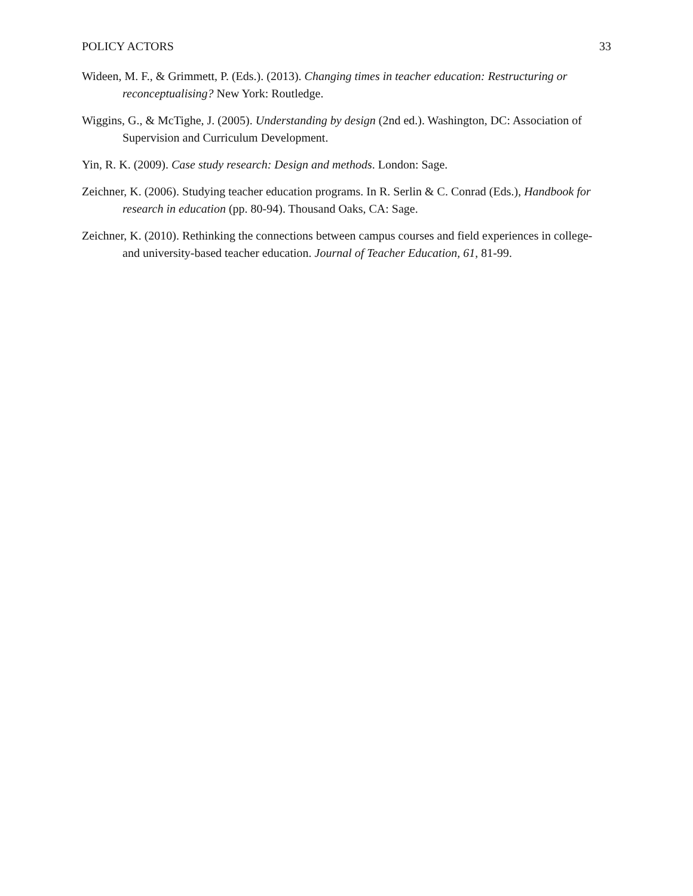POLICY ACTORS 33
Wideen, M. F., & Grimmett, P. (Eds.). (2013). Changing times in teacher education: Restructuring or reconceptualising? New York: Routledge.
Wiggins, G., & McTighe, J. (2005). Understanding by design (2nd ed.). Washington, DC: Association of Supervision and Curriculum Development.
Yin, R. K. (2009). Case study research: Design and methods. London: Sage.
Zeichner, K. (2006). Studying teacher education programs. In R. Serlin & C. Conrad (Eds.), Handbook for research in education (pp. 80-94). Thousand Oaks, CA: Sage.
Zeichner, K. (2010). Rethinking the connections between campus courses and field experiences in college- and university-based teacher education. Journal of Teacher Education, 61, 81-99.